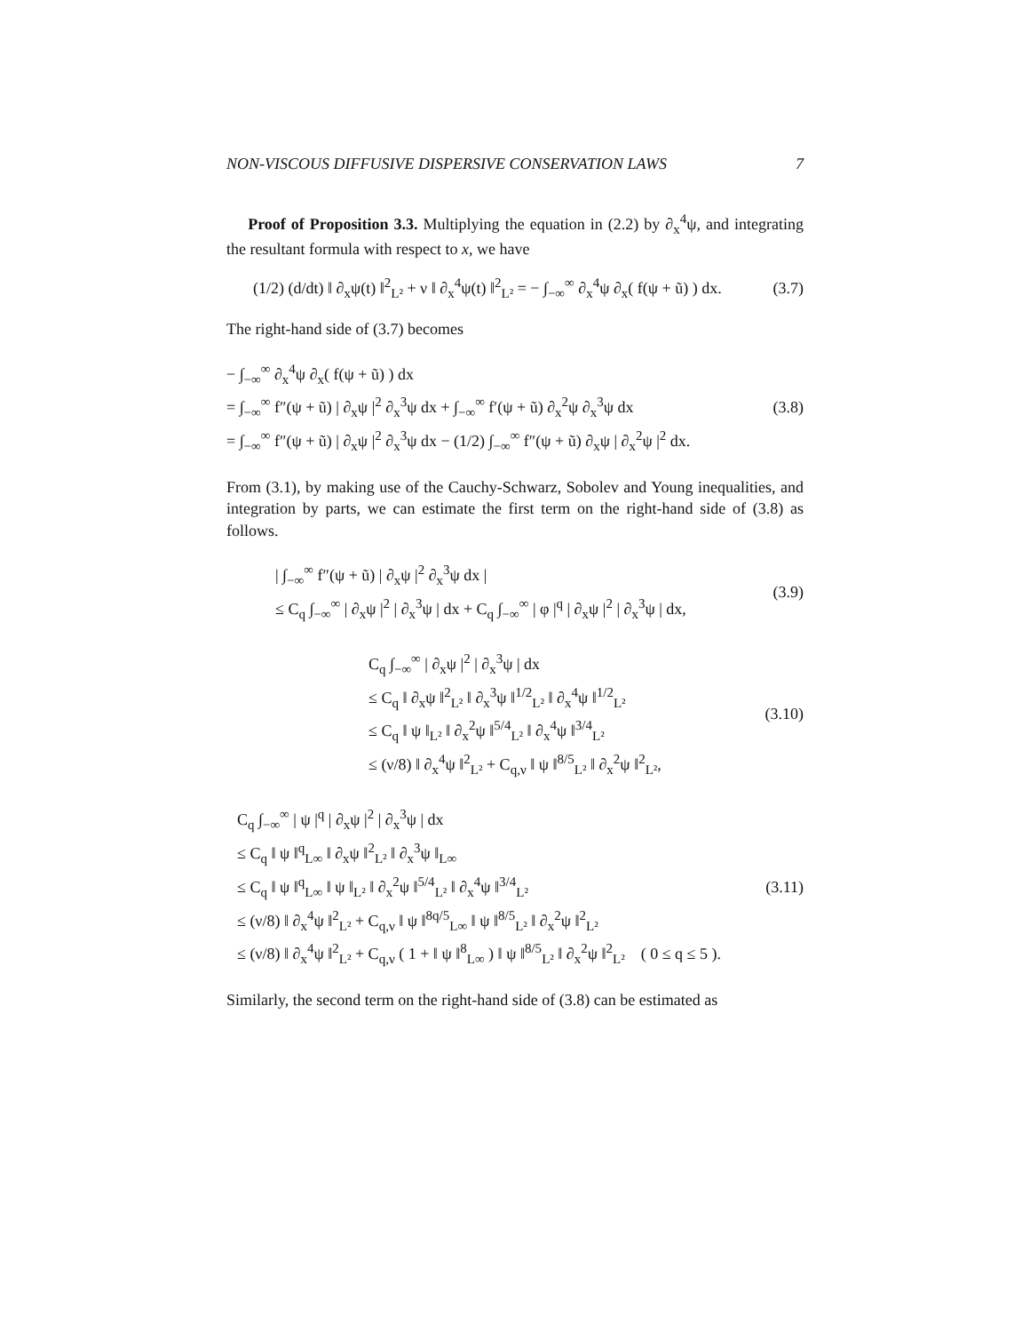NON-VISCOUS DIFFUSIVE DISPERSIVE CONSERVATION LAWS 7
Proof of Proposition 3.3. Multiplying the equation in (2.2) by ∂<sub>x</sub><sup>4</sup>ψ, and integrating the resultant formula with respect to x, we have
(1/2) (d/dt) ‖ ∂<sub>x</sub>ψ(t) ‖<sup>2</sup><sub>L²</sub> + ν ‖ ∂<sub>x</sub><sup>4</sup>ψ(t) ‖<sup>2</sup><sub>L²</sub> = − ∫<sub>−∞</sub><sup>∞</sup> ∂<sub>x</sub><sup>4</sup>ψ ∂<sub>x</sub>( f(ψ + ũ) ) dx.
(3.7)
The right-hand side of (3.7) becomes
− ∫<sub>−∞</sub><sup>∞</sup> ∂<sub>x</sub><sup>4</sup>ψ ∂<sub>x</sub>( f(ψ + ũ) ) dx
= ∫<sub>−∞</sub><sup>∞</sup> f″(ψ + ũ) | ∂<sub>x</sub>ψ |<sup>2</sup> ∂<sub>x</sub><sup>3</sup>ψ dx + ∫<sub>−∞</sub><sup>∞</sup> f′(ψ + ũ) ∂<sub>x</sub><sup>2</sup>ψ ∂<sub>x</sub><sup>3</sup>ψ dx
= ∫<sub>−∞</sub><sup>∞</sup> f″(ψ + ũ) | ∂<sub>x</sub>ψ |<sup>2</sup> ∂<sub>x</sub><sup>3</sup>ψ dx − (1/2) ∫<sub>−∞</sub><sup>∞</sup> f″(ψ + ũ) ∂<sub>x</sub>ψ | ∂<sub>x</sub><sup>2</sup>ψ |<sup>2</sup> dx.
(3.8)
From (3.1), by making use of the Cauchy-Schwarz, Sobolev and Young inequalities, and integration by parts, we can estimate the first term on the right-hand side of (3.8) as follows.
| ∫<sub>−∞</sub><sup>∞</sup> f″(ψ + ũ) | ∂<sub>x</sub>ψ |<sup>2</sup> ∂<sub>x</sub><sup>3</sup>ψ dx |
≤ C<sub>q</sub> ∫<sub>−∞</sub><sup>∞</sup> | ∂<sub>x</sub>ψ |<sup>2</sup> | ∂<sub>x</sub><sup>3</sup>ψ | dx + C<sub>q</sub> ∫<sub>−∞</sub><sup>∞</sup> | φ |<sup>q</sup> | ∂<sub>x</sub>ψ |<sup>2</sup> | ∂<sub>x</sub><sup>3</sup>ψ | dx,
(3.9)
C<sub>q</sub> ∫<sub>−∞</sub><sup>∞</sup> | ∂<sub>x</sub>ψ |<sup>2</sup> | ∂<sub>x</sub><sup>3</sup>ψ | dx
≤ C<sub>q</sub> ‖ ∂<sub>x</sub>ψ ‖<sup>2</sup><sub>L²</sub> ‖ ∂<sub>x</sub><sup>3</sup>ψ ‖<sup>1/2</sup><sub>L²</sub> ‖ ∂<sub>x</sub><sup>4</sup>ψ ‖<sup>1/2</sup><sub>L²</sub>
≤ C<sub>q</sub> ‖ ψ ‖<sub>L²</sub> ‖ ∂<sub>x</sub><sup>2</sup>ψ ‖<sup>5/4</sup><sub>L²</sub> ‖ ∂<sub>x</sub><sup>4</sup>ψ ‖<sup>3/4</sup><sub>L²</sub>
≤ (ν/8) ‖ ∂<sub>x</sub><sup>4</sup>ψ ‖<sup>2</sup><sub>L²</sub> + C<sub>q,ν</sub> ‖ ψ ‖<sup>8/5</sup><sub>L²</sub> ‖ ∂<sub>x</sub><sup>2</sup>ψ ‖<sup>2</sup><sub>L²</sub>,
(3.10)
C<sub>q</sub> ∫<sub>−∞</sub><sup>∞</sup> | ψ |<sup>q</sup> | ∂<sub>x</sub>ψ |<sup>2</sup> | ∂<sub>x</sub><sup>3</sup>ψ | dx
≤ C<sub>q</sub> ‖ ψ ‖<sup>q</sup><sub>L∞</sub> ‖ ∂<sub>x</sub>ψ ‖<sup>2</sup><sub>L²</sub> ‖ ∂<sub>x</sub><sup>3</sup>ψ ‖<sub>L∞</sub>
≤ C<sub>q</sub> ‖ ψ ‖<sup>q</sup><sub>L∞</sub> ‖ ψ ‖<sub>L²</sub> ‖ ∂<sub>x</sub><sup>2</sup>ψ ‖<sup>5/4</sup><sub>L²</sub> ‖ ∂<sub>x</sub><sup>4</sup>ψ ‖<sup>3/4</sup><sub>L²</sub>
≤ (ν/8) ‖ ∂<sub>x</sub><sup>4</sup>ψ ‖<sup>2</sup><sub>L²</sub> + C<sub>q,ν</sub> ‖ ψ ‖<sup>8q/5</sup><sub>L∞</sub> ‖ ψ ‖<sup>8/5</sup><sub>L²</sub> ‖ ∂<sub>x</sub><sup>2</sup>ψ ‖<sup>2</sup><sub>L²</sub>
≤ (ν/8) ‖ ∂<sub>x</sub><sup>4</sup>ψ ‖<sup>2</sup><sub>L²</sub> + C<sub>q,ν</sub> ( 1 + ‖ ψ ‖<sup>8</sup><sub>L∞</sub> ) ‖ ψ ‖<sup>8/5</sup><sub>L²</sub> ‖ ∂<sub>x</sub><sup>2</sup>ψ ‖<sup>2</sup><sub>L²</sub> ( 0 ≤ q ≤ 5 ).
(3.11)
Similarly, the second term on the right-hand side of (3.8) can be estimated as